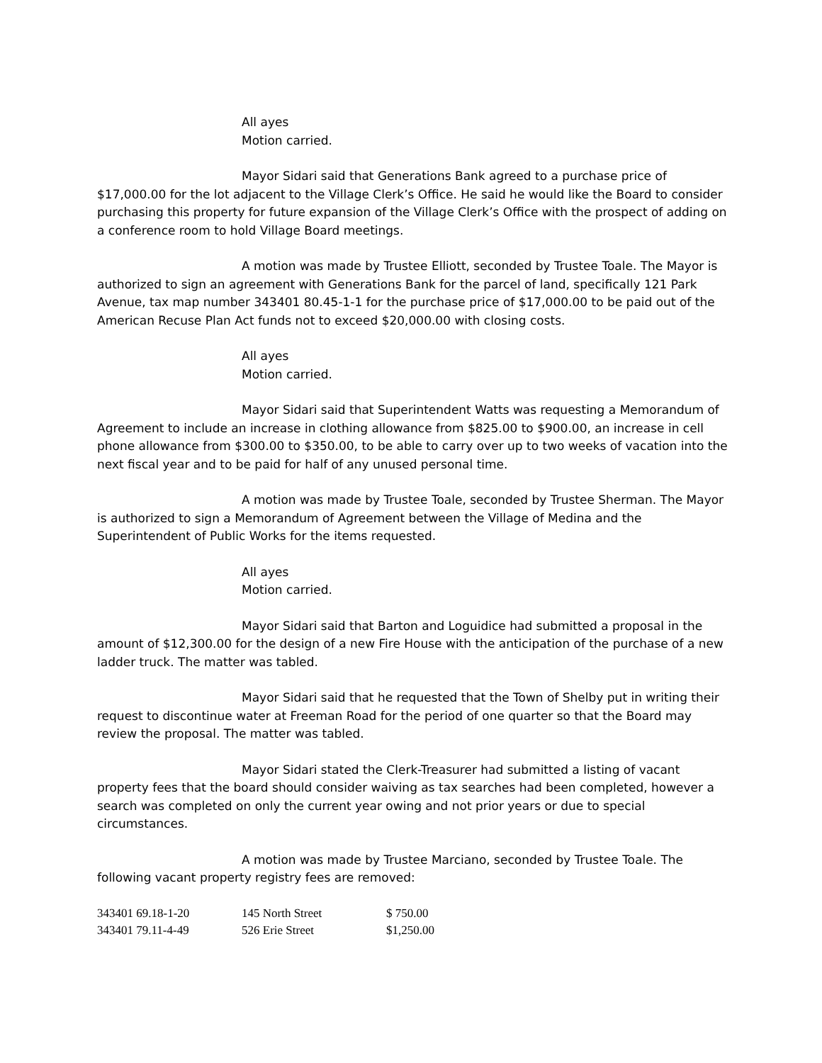All ayes
Motion carried.
Mayor Sidari said that Generations Bank agreed to a purchase price of $17,000.00 for the lot adjacent to the Village Clerk’s Office. He said he would like the Board to consider purchasing this property for future expansion of the Village Clerk’s Office with the prospect of adding on a conference room to hold Village Board meetings.
A motion was made by Trustee Elliott, seconded by Trustee Toale. The Mayor is authorized to sign an agreement with Generations Bank for the parcel of land, specifically 121 Park Avenue, tax map number 343401 80.45-1-1 for the purchase price of $17,000.00 to be paid out of the American Recuse Plan Act funds not to exceed $20,000.00 with closing costs.
All ayes
Motion carried.
Mayor Sidari said that Superintendent Watts was requesting a Memorandum of Agreement to include an increase in clothing allowance from $825.00 to $900.00, an increase in cell phone allowance from $300.00 to $350.00, to be able to carry over up to two weeks of vacation into the next fiscal year and to be paid for half of any unused personal time.
A motion was made by Trustee Toale, seconded by Trustee Sherman. The Mayor is authorized to sign a Memorandum of Agreement between the Village of Medina and the Superintendent of Public Works for the items requested.
All ayes
Motion carried.
Mayor Sidari said that Barton and Loguidice had submitted a proposal in the amount of $12,300.00 for the design of a new Fire House with the anticipation of the purchase of a new ladder truck. The matter was tabled.
Mayor Sidari said that he requested that the Town of Shelby put in writing their request to discontinue water at Freeman Road for the period of one quarter so that the Board may review the proposal. The matter was tabled.
Mayor Sidari stated the Clerk-Treasurer had submitted a listing of vacant property fees that the board should consider waiving as tax searches had been completed, however a search was completed on only the current year owing and not prior years or due to special circumstances.
A motion was made by Trustee Marciano, seconded by Trustee Toale. The following vacant property registry fees are removed:
| 343401 69.18-1-20 | 145 North Street | $ 750.00 |
| 343401 79.11-4-49 | 526 Erie Street | $1,250.00 |